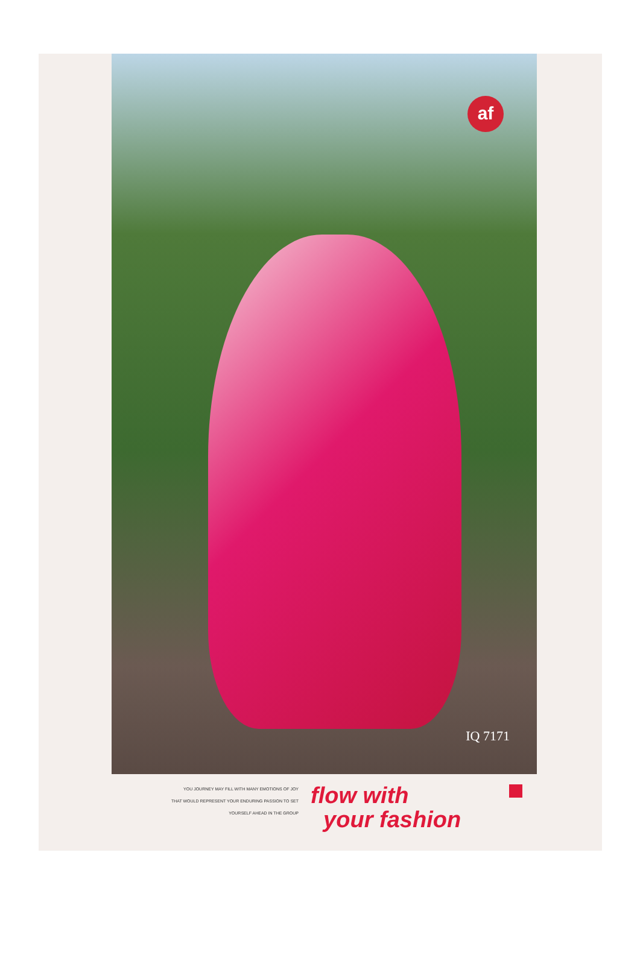af
IQ 7171
YOU JOURNEY MAY FILL WITH MANY EMOTIONS OF JOY
THAT WOULD REPRESENT YOUR ENDURING PASSION TO SET
YOURSELF AHEAD IN THE GROUP
flow with
your fashion